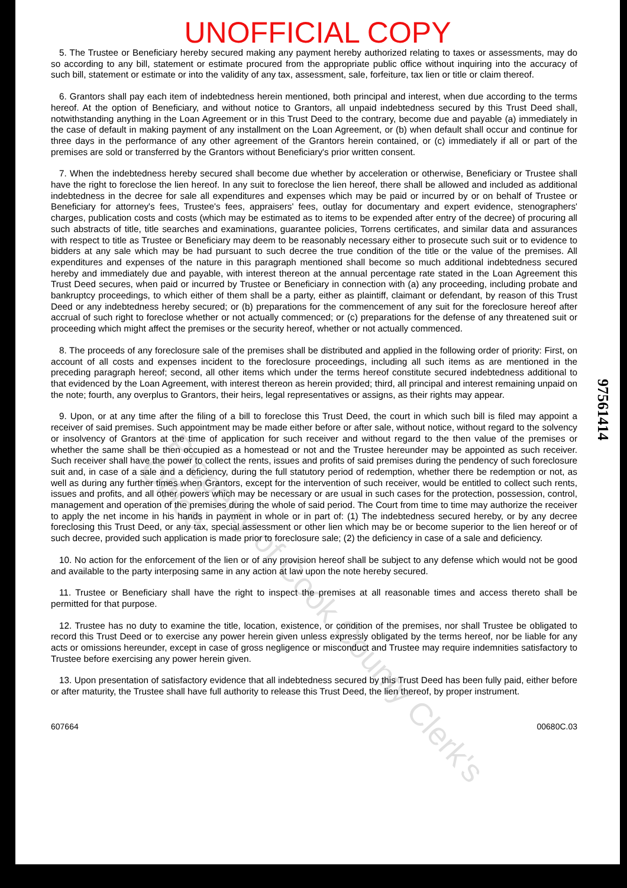UNOFFICIAL COPY
5. The Trustee or Beneficiary hereby secured making any payment hereby authorized relating to taxes or assessments, may do so according to any bill, statement or estimate procured from the appropriate public office without inquiring into the accuracy of such bill, statement or estimate or into the validity of any tax, assessment, sale, forfeiture, tax lien or title or claim thereof.
6. Grantors shall pay each item of indebtedness herein mentioned, both principal and interest, when due according to the terms hereof. At the option of Beneficiary, and without notice to Grantors, all unpaid indebtedness secured by this Trust Deed shall, notwithstanding anything in the Loan Agreement or in this Trust Deed to the contrary, become due and payable (a) immediately in the case of default in making payment of any installment on the Loan Agreement, or (b) when default shall occur and continue for three days in the performance of any other agreement of the Grantors herein contained, or (c) immediately if all or part of the premises are sold or transferred by the Grantors without Beneficiary's prior written consent.
7. When the indebtedness hereby secured shall become due whether by acceleration or otherwise, Beneficiary or Trustee shall have the right to foreclose the lien hereof. In any suit to foreclose the lien hereof, there shall be allowed and included as additional indebtedness in the decree for sale all expenditures and expenses which may be paid or incurred by or on behalf of Trustee or Beneficiary for attorney's fees, Trustee's fees, appraisers' fees, outlay for documentary and expert evidence, stenographers' charges, publication costs and costs (which may be estimated as to items to be expended after entry of the decree) of procuring all such abstracts of title, title searches and examinations, guarantee policies, Torrens certificates, and similar data and assurances with respect to title as Trustee or Beneficiary may deem to be reasonably necessary either to prosecute such suit or to evidence to bidders at any sale which may be had pursuant to such decree the true condition of the title or the value of the premises. All expenditures and expenses of the nature in this paragraph mentioned shall become so much additional indebtedness secured hereby and immediately due and payable, with interest thereon at the annual percentage rate stated in the Loan Agreement this Trust Deed secures, when paid or incurred by Trustee or Beneficiary in connection with (a) any proceeding, including probate and bankruptcy proceedings, to which either of them shall be a party, either as plaintiff, claimant or defendant, by reason of this Trust Deed or any indebtedness hereby secured; or (b) preparations for the commencement of any suit for the foreclosure hereof after accrual of such right to foreclose whether or not actually commenced; or (c) preparations for the defense of any threatened suit or proceeding which might affect the premises or the security hereof, whether or not actually commenced.
8. The proceeds of any foreclosure sale of the premises shall be distributed and applied in the following order of priority: First, on account of all costs and expenses incident to the foreclosure proceedings, including all such items as are mentioned in the preceding paragraph hereof; second, all other items which under the terms hereof constitute secured indebtedness additional to that evidenced by the Loan Agreement, with interest thereon as herein provided; third, all principal and interest remaining unpaid on the note; fourth, any overplus to Grantors, their heirs, legal representatives or assigns, as their rights may appear.
9. Upon, or at any time after the filing of a bill to foreclose this Trust Deed, the court in which such bill is filed may appoint a receiver of said premises. Such appointment may be made either before or after sale, without notice, without regard to the solvency or insolvency of Grantors at the time of application for such receiver and without regard to the then value of the premises or whether the same shall be then occupied as a homestead or not and the Trustee hereunder may be appointed as such receiver. Such receiver shall have the power to collect the rents, issues and profits of said premises during the pendency of such foreclosure suit and, in case of a sale and a deficiency, during the full statutory period of redemption, whether there be redemption or not, as well as during any further times when Grantors, except for the intervention of such receiver, would be entitled to collect such rents, issues and profits, and all other powers which may be necessary or are usual in such cases for the protection, possession, control, management and operation of the premises during the whole of said period. The Court from time to time may authorize the receiver to apply the net income in his hands in payment in whole or in part of: (1) The indebtedness secured hereby, or by any decree foreclosing this Trust Deed, or any tax, special assessment or other lien which may be or become superior to the lien hereof or of such decree, provided such application is made prior to foreclosure sale; (2) the deficiency in case of a sale and deficiency.
10. No action for the enforcement of the lien or of any provision hereof shall be subject to any defense which would not be good and available to the party interposing same in any action at law upon the note hereby secured.
11. Trustee or Beneficiary shall have the right to inspect the premises at all reasonable times and access thereto shall be permitted for that purpose.
12. Trustee has no duty to examine the title, location, existence, or condition of the premises, nor shall Trustee be obligated to record this Trust Deed or to exercise any power herein given unless expressly obligated by the terms hereof, nor be liable for any acts or omissions hereunder, except in case of gross negligence or misconduct and Trustee may require indemnities satisfactory to Trustee before exercising any power herein given.
13. Upon presentation of satisfactory evidence that all indebtedness secured by this Trust Deed has been fully paid, either before or after maturity, the Trustee shall have full authority to release this Trust Deed, the lien thereof, by proper instrument.
607664 00680C.03
97561414
Property of Cook County Clerk's Office